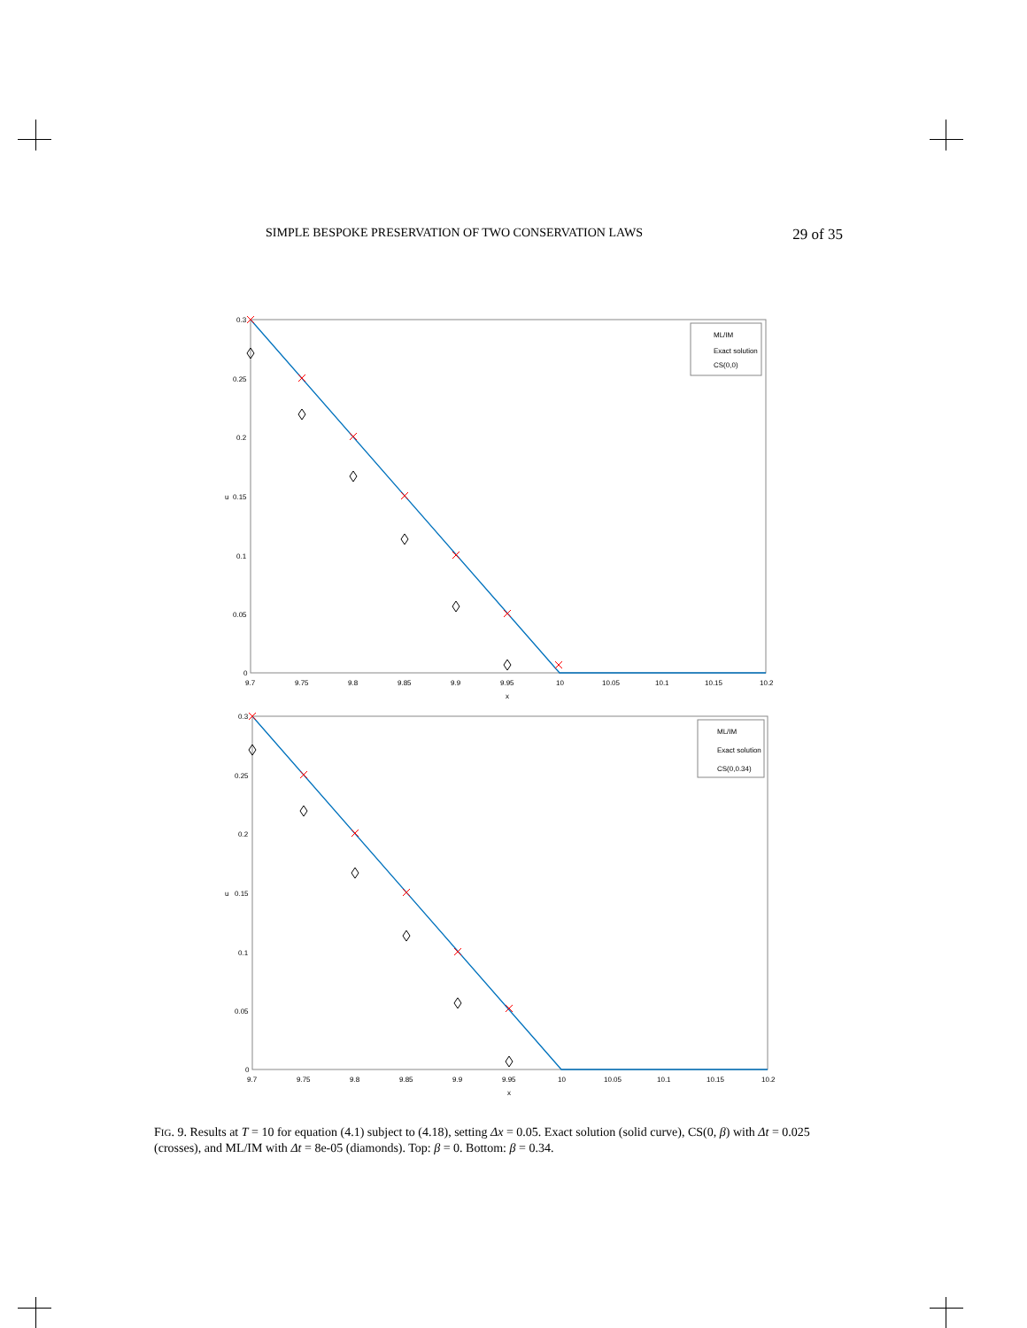SIMPLE BESPOKE PRESERVATION OF TWO CONSERVATION LAWS 29 of 35
ML/IM
Exact solution
CS(0,0)
0.3
0.25
0.2
0.15
0.1
0.05
0
u
9.7
9.75
9.8
9.85
9.9
9.95
10
10.05
10.1
10.15
10.2
x
ML/IM
Exact solution
CS(0,0.34)
0.3
0.25
0.2
0.15
0.1
0.05
0
u
9.7
9.75
9.8
9.85
9.9
9.95
10
10.05
10.1
10.15
10.2
x
FIG. 9. Results at T = 10 for equation (4.1) subject to (4.18), setting Δx = 0.05. Exact solution (solid curve), CS(0, β) with Δt = 0.025 (crosses), and ML/IM with Δt = 8e-05 (diamonds). Top: β = 0. Bottom: β = 0.34.